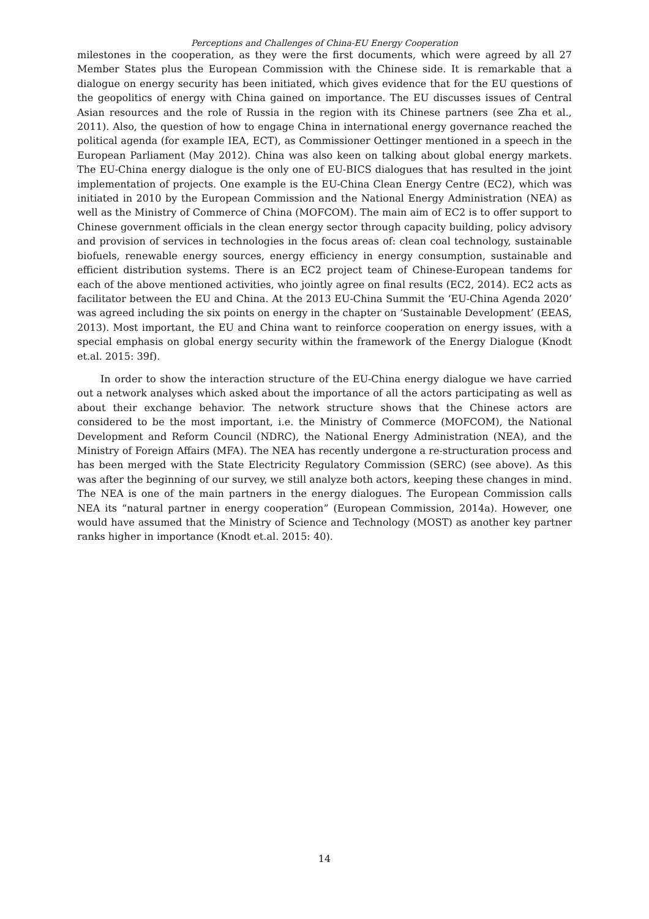Perceptions and Challenges of China-EU Energy Cooperation
milestones in the cooperation, as they were the first documents, which were agreed by all 27 Member States plus the European Commission with the Chinese side. It is remarkable that a dialogue on energy security has been initiated, which gives evidence that for the EU questions of the geopolitics of energy with China gained on importance. The EU discusses issues of Central Asian resources and the role of Russia in the region with its Chinese partners (see Zha et al., 2011). Also, the question of how to engage China in international energy governance reached the political agenda (for example IEA, ECT), as Commissioner Oettinger mentioned in a speech in the European Parliament (May 2012). China was also keen on talking about global energy markets. The EU-China energy dialogue is the only one of EU-BICS dialogues that has resulted in the joint implementation of projects. One example is the EU-China Clean Energy Centre (EC2), which was initiated in 2010 by the European Commission and the National Energy Administration (NEA) as well as the Ministry of Commerce of China (MOFCOM). The main aim of EC2 is to offer support to Chinese government officials in the clean energy sector through capacity building, policy advisory and provision of services in technologies in the focus areas of: clean coal technology, sustainable biofuels, renewable energy sources, energy efficiency in energy consumption, sustainable and efficient distribution systems. There is an EC2 project team of Chinese-European tandems for each of the above mentioned activities, who jointly agree on final results (EC2, 2014). EC2 acts as facilitator between the EU and China. At the 2013 EU-China Summit the ‘EU-China Agenda 2020’ was agreed including the six points on energy in the chapter on ‘Sustainable Development’ (EEAS, 2013). Most important, the EU and China want to reinforce cooperation on energy issues, with a special emphasis on global energy security within the framework of the Energy Dialogue (Knodt et.al. 2015: 39f).
In order to show the interaction structure of the EU-China energy dialogue we have carried out a network analyses which asked about the importance of all the actors participating as well as about their exchange behavior. The network structure shows that the Chinese actors are considered to be the most important, i.e. the Ministry of Commerce (MOFCOM), the National Development and Reform Council (NDRC), the National Energy Administration (NEA), and the Ministry of Foreign Affairs (MFA). The NEA has recently undergone a re-structuration process and has been merged with the State Electricity Regulatory Commission (SERC) (see above). As this was after the beginning of our survey, we still analyze both actors, keeping these changes in mind. The NEA is one of the main partners in the energy dialogues. The European Commission calls NEA its “natural partner in energy cooperation” (European Commission, 2014a). However, one would have assumed that the Ministry of Science and Technology (MOST) as another key partner ranks higher in importance (Knodt et.al. 2015: 40).
14